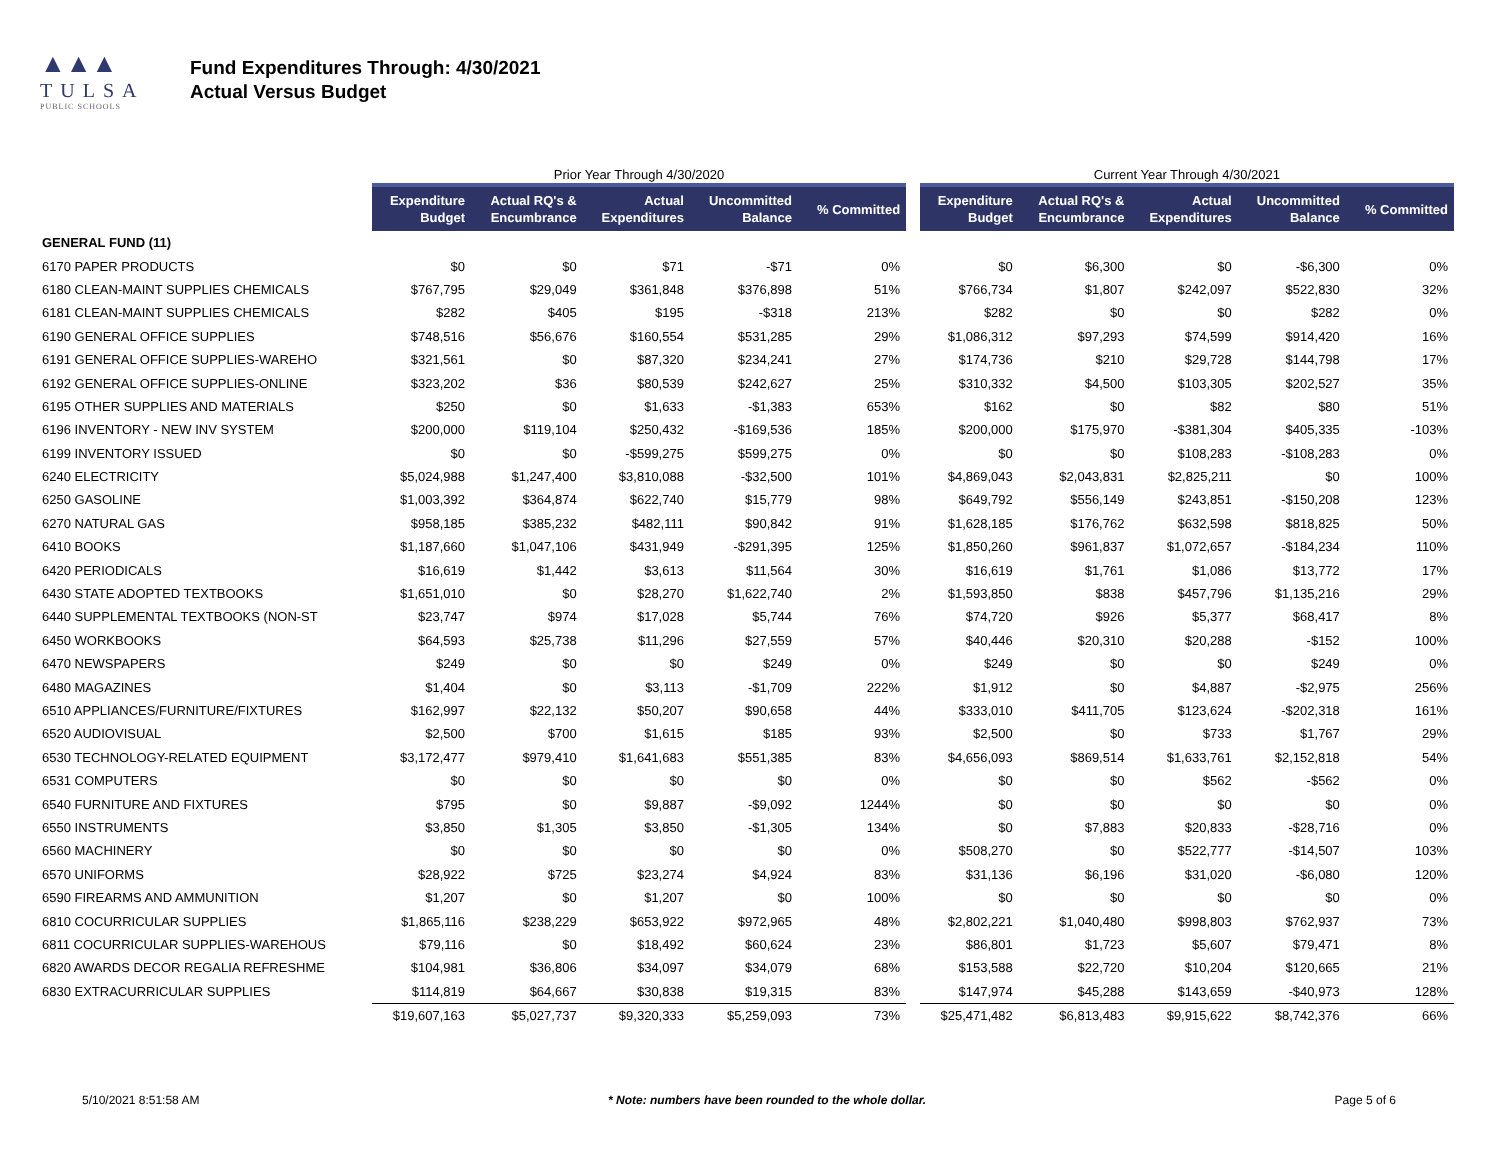▲▲▲
TULSA
PUBLIC SCHOOLS
Fund Expenditures Through: 4/30/2021
Actual Versus Budget
| | Prior Year Through 4/30/2020 | | | | | | Current Year Through 4/30/2021 | | | | |
| --- | --- | --- | --- | --- | --- | --- | --- | --- | --- | --- | --- |
| | Expenditure Budget | Actual RQ's & Encumbrance | Actual Expenditures | Uncommitted Balance | % Committed | | Expenditure Budget | Actual RQ's & Encumbrance | Actual Expenditures | Uncommitted Balance | % Committed |
| GENERAL FUND (11) | | | | | | | | | | | |
| 6170 PAPER PRODUCTS | $0 | $0 | $71 | -$71 | 0% | | $0 | $6,300 | $0 | -$6,300 | 0% |
| 6180 CLEAN-MAINT SUPPLIES CHEMICALS | $767,795 | $29,049 | $361,848 | $376,898 | 51% | | $766,734 | $1,807 | $242,097 | $522,830 | 32% |
| 6181 CLEAN-MAINT SUPPLIES CHEMICALS | $282 | $405 | $195 | -$318 | 213% | | $282 | $0 | $0 | $282 | 0% |
| 6190 GENERAL OFFICE SUPPLIES | $748,516 | $56,676 | $160,554 | $531,285 | 29% | | $1,086,312 | $97,293 | $74,599 | $914,420 | 16% |
| 6191 GENERAL OFFICE SUPPLIES-WAREHO | $321,561 | $0 | $87,320 | $234,241 | 27% | | $174,736 | $210 | $29,728 | $144,798 | 17% |
| 6192 GENERAL OFFICE SUPPLIES-ONLINE | $323,202 | $36 | $80,539 | $242,627 | 25% | | $310,332 | $4,500 | $103,305 | $202,527 | 35% |
| 6195 OTHER SUPPLIES AND MATERIALS | $250 | $0 | $1,633 | -$1,383 | 653% | | $162 | $0 | $82 | $80 | 51% |
| 6196 INVENTORY - NEW INV SYSTEM | $200,000 | $119,104 | $250,432 | -$169,536 | 185% | | $200,000 | $175,970 | -$381,304 | $405,335 | -103% |
| 6199 INVENTORY ISSUED | $0 | $0 | -$599,275 | $599,275 | 0% | | $0 | $0 | $108,283 | -$108,283 | 0% |
| 6240 ELECTRICITY | $5,024,988 | $1,247,400 | $3,810,088 | -$32,500 | 101% | | $4,869,043 | $2,043,831 | $2,825,211 | $0 | 100% |
| 6250 GASOLINE | $1,003,392 | $364,874 | $622,740 | $15,779 | 98% | | $649,792 | $556,149 | $243,851 | -$150,208 | 123% |
| 6270 NATURAL GAS | $958,185 | $385,232 | $482,111 | $90,842 | 91% | | $1,628,185 | $176,762 | $632,598 | $818,825 | 50% |
| 6410 BOOKS | $1,187,660 | $1,047,106 | $431,949 | -$291,395 | 125% | | $1,850,260 | $961,837 | $1,072,657 | -$184,234 | 110% |
| 6420 PERIODICALS | $16,619 | $1,442 | $3,613 | $11,564 | 30% | | $16,619 | $1,761 | $1,086 | $13,772 | 17% |
| 6430 STATE ADOPTED TEXTBOOKS | $1,651,010 | $0 | $28,270 | $1,622,740 | 2% | | $1,593,850 | $838 | $457,796 | $1,135,216 | 29% |
| 6440 SUPPLEMENTAL TEXTBOOKS (NON-ST | $23,747 | $974 | $17,028 | $5,744 | 76% | | $74,720 | $926 | $5,377 | $68,417 | 8% |
| 6450 WORKBOOKS | $64,593 | $25,738 | $11,296 | $27,559 | 57% | | $40,446 | $20,310 | $20,288 | -$152 | 100% |
| 6470 NEWSPAPERS | $249 | $0 | $0 | $249 | 0% | | $249 | $0 | $0 | $249 | 0% |
| 6480 MAGAZINES | $1,404 | $0 | $3,113 | -$1,709 | 222% | | $1,912 | $0 | $4,887 | -$2,975 | 256% |
| 6510 APPLIANCES/FURNITURE/FIXTURES | $162,997 | $22,132 | $50,207 | $90,658 | 44% | | $333,010 | $411,705 | $123,624 | -$202,318 | 161% |
| 6520 AUDIOVISUAL | $2,500 | $700 | $1,615 | $185 | 93% | | $2,500 | $0 | $733 | $1,767 | 29% |
| 6530 TECHNOLOGY-RELATED EQUIPMENT | $3,172,477 | $979,410 | $1,641,683 | $551,385 | 83% | | $4,656,093 | $869,514 | $1,633,761 | $2,152,818 | 54% |
| 6531 COMPUTERS | $0 | $0 | $0 | $0 | 0% | | $0 | $0 | $562 | -$562 | 0% |
| 6540 FURNITURE AND FIXTURES | $795 | $0 | $9,887 | -$9,092 | 1244% | | $0 | $0 | $0 | $0 | 0% |
| 6550 INSTRUMENTS | $3,850 | $1,305 | $3,850 | -$1,305 | 134% | | $0 | $7,883 | $20,833 | -$28,716 | 0% |
| 6560 MACHINERY | $0 | $0 | $0 | $0 | 0% | | $508,270 | $0 | $522,777 | -$14,507 | 103% |
| 6570 UNIFORMS | $28,922 | $725 | $23,274 | $4,924 | 83% | | $31,136 | $6,196 | $31,020 | -$6,080 | 120% |
| 6590 FIREARMS AND AMMUNITION | $1,207 | $0 | $1,207 | $0 | 100% | | $0 | $0 | $0 | $0 | 0% |
| 6810 COCURRICULAR SUPPLIES | $1,865,116 | $238,229 | $653,922 | $972,965 | 48% | | $2,802,221 | $1,040,480 | $998,803 | $762,937 | 73% |
| 6811 COCURRICULAR SUPPLIES-WAREHOUS | $79,116 | $0 | $18,492 | $60,624 | 23% | | $86,801 | $1,723 | $5,607 | $79,471 | 8% |
| 6820 AWARDS DECOR REGALIA REFRESHME | $104,981 | $36,806 | $34,097 | $34,079 | 68% | | $153,588 | $22,720 | $10,204 | $120,665 | 21% |
| 6830 EXTRACURRICULAR SUPPLIES | $114,819 | $64,667 | $30,838 | $19,315 | 83% | | $147,974 | $45,288 | $143,659 | -$40,973 | 128% |
| | $19,607,163 | $5,027,737 | $9,320,333 | $5,259,093 | 73% | | $25,471,482 | $6,813,483 | $9,915,622 | $8,742,376 | 66% |
5/10/2021 8:51:58 AM * Note: numbers have been rounded to the whole dollar. Page 5 of 6